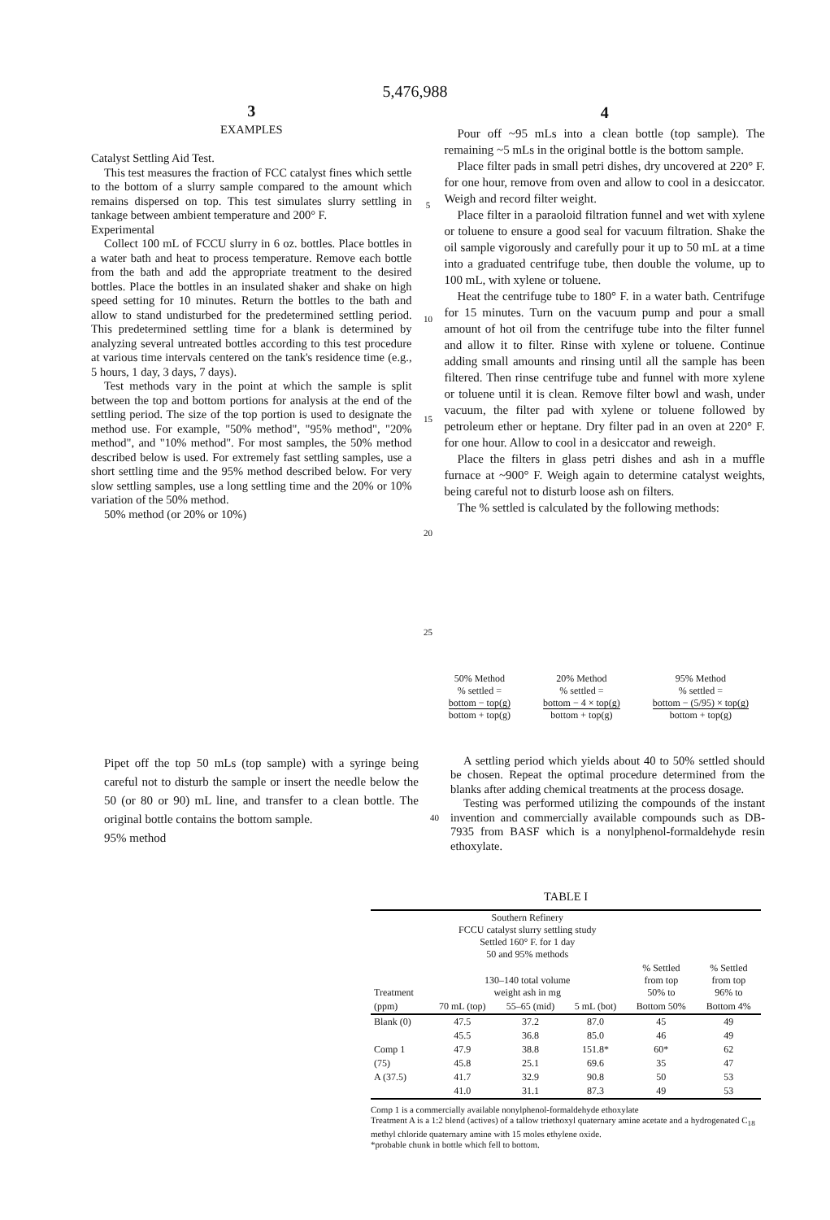5,476,988
3
EXAMPLES
Catalyst Settling Aid Test.
This test measures the fraction of FCC catalyst fines which settle to the bottom of a slurry sample compared to the amount which remains dispersed on top. This test simulates slurry settling in tankage between ambient temperature and 200° F.
Experimental
Collect 100 mL of FCCU slurry in 6 oz. bottles. Place bottles in a water bath and heat to process temperature. Remove each bottle from the bath and add the appropriate treatment to the desired bottles. Place the bottles in an insulated shaker and shake on high speed setting for 10 minutes. Return the bottles to the bath and allow to stand undisturbed for the predetermined settling period. This predetermined settling time for a blank is determined by analyzing several untreated bottles according to this test procedure at various time intervals centered on the tank's residence time (e.g., 5 hours, 1 day, 3 days, 7 days).
Test methods vary in the point at which the sample is split between the top and bottom portions for analysis at the end of the settling period. The size of the top portion is used to designate the method use. For example, "50% method", "95% method", "20% method", and "10% method". For most samples, the 50% method described below is used. For extremely fast settling samples, use a short settling time and the 95% method described below. For very slow settling samples, use a long settling time and the 20% or 10% variation of the 50% method.
50% method (or 20% or 10%)
5
10
15
20
25
4
Pour off ~95 mLs into a clean bottle (top sample). The remaining ~5 mLs in the original bottle is the bottom sample.
Place filter pads in small petri dishes, dry uncovered at 220° F. for one hour, remove from oven and allow to cool in a desiccator. Weigh and record filter weight.
Place filter in a paraoloid filtration funnel and wet with xylene or toluene to ensure a good seal for vacuum filtration. Shake the oil sample vigorously and carefully pour it up to 50 mL at a time into a graduated centrifuge tube, then double the volume, up to 100 mL, with xylene or toluene.
Heat the centrifuge tube to 180° F. in a water bath. Centrifuge for 15 minutes. Turn on the vacuum pump and pour a small amount of hot oil from the centrifuge tube into the filter funnel and allow it to filter. Rinse with xylene or toluene. Continue adding small amounts and rinsing until all the sample has been filtered. Then rinse centrifuge tube and funnel with more xylene or toluene until it is clean. Remove filter bowl and wash, under vacuum, the filter pad with xylene or toluene followed by petroleum ether or heptane. Dry filter pad in an oven at 220° F. for one hour. Allow to cool in a desiccator and reweigh.
Place the filters in glass petri dishes and ash in a muffle furnace at ~900° F. Weigh again to determine catalyst weights, being careful not to disturb loose ash on filters.
The % settled is calculated by the following methods:
50% Method
% settled =
bottom − top(g)
bottom + top(g)
20% Method
% settled =
bottom − 4 × top(g)
bottom + top(g)
95% Method
% settled =
bottom − (5/95) × top(g)
bottom + top(g)
Pipet off the top 50 mLs (top sample) with a syringe being careful not to disturb the sample or insert the needle below the 50 (or 80 or 90) mL line, and transfer to a clean bottle. The original bottle contains the bottom sample.
95% method
40
A settling period which yields about 40 to 50% settled should be chosen. Repeat the optimal procedure determined from the blanks after adding chemical treatments at the process dosage.
Testing was performed utilizing the compounds of the instant invention and commercially available compounds such as DB-7935 from BASF which is a nonylphenol-formaldehyde resin ethoxylate.
TABLE I
| | Southern Refinery FCCU catalyst slurry settling study Settled 160° F. for 1 day 50 and 95% methods | | | | |
| Treatment | 130–140 total volume weight ash in mg | | | % Settled from top 50% to | % Settled from top 96% to |
| (ppm) | 70 mL (top) | 55–65 (mid) | 5 mL (bot) | Bottom 50% | Bottom 4% |
| Blank (0) | 47.5 | 37.2 | 87.0 | 45 | 49 |
| | 45.5 | 36.8 | 85.0 | 46 | 49 |
| Comp 1 | 47.9 | 38.8 | 151.8* | 60* | 62 |
| (75) | 45.8 | 25.1 | 69.6 | 35 | 47 |
| A (37.5) | 41.7 | 32.9 | 90.8 | 50 | 53 |
| | 41.0 | 31.1 | 87.3 | 49 | 53 |
Comp 1 is a commercially available nonylphenol-formaldehyde ethoxylate
Treatment A is a 1:2 blend (actives) of a tallow triethoxyl quaternary amine acetate and a hydrogenated C<sub>18</sub> methyl chloride quaternary amine with 15 moles ethylene oxide.
*probable chunk in bottle which fell to bottom.